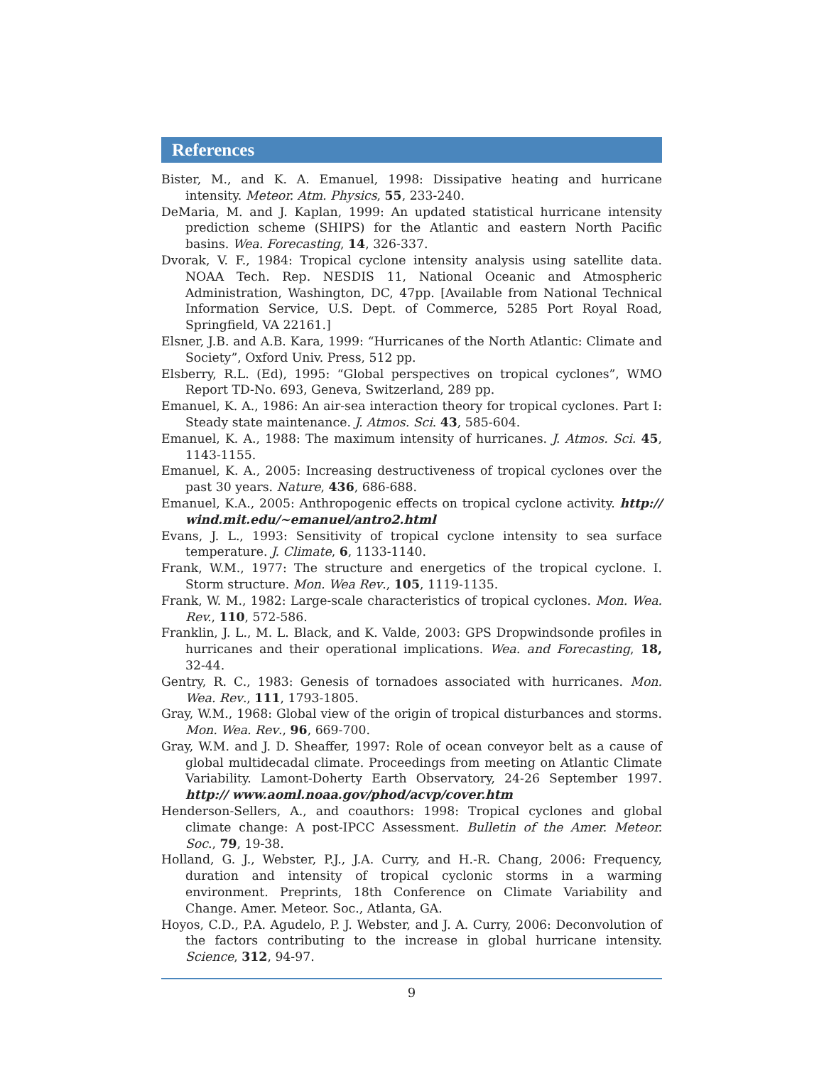References
Bister, M., and K. A. Emanuel, 1998: Dissipative heating and hurricane intensity. Meteor. Atm. Physics, 55, 233-240.
DeMaria, M. and J. Kaplan, 1999: An updated statistical hurricane intensity prediction scheme (SHIPS) for the Atlantic and eastern North Pacific basins. Wea. Forecasting, 14, 326-337.
Dvorak, V. F., 1984: Tropical cyclone intensity analysis using satellite data. NOAA Tech. Rep. NESDIS 11, National Oceanic and Atmospheric Administration, Washington, DC, 47pp. [Available from National Technical Information Service, U.S. Dept. of Commerce, 5285 Port Royal Road, Springfield, VA 22161.]
Elsner, J.B. and A.B. Kara, 1999: “Hurricanes of the North Atlantic: Climate and Society”, Oxford Univ. Press, 512 pp.
Elsberry, R.L. (Ed), 1995: “Global perspectives on tropical cyclones”, WMO Report TD-No. 693, Geneva, Switzerland, 289 pp.
Emanuel, K. A., 1986: An air-sea interaction theory for tropical cyclones. Part I: Steady state maintenance. J. Atmos. Sci. 43, 585-604.
Emanuel, K. A., 1988: The maximum intensity of hurricanes. J. Atmos. Sci. 45, 1143-1155.
Emanuel, K. A., 2005: Increasing destructiveness of tropical cyclones over the past 30 years. Nature, 436, 686-688.
Emanuel, K.A., 2005: Anthropogenic effects on tropical cyclone activity. http:// wind.mit.edu/~emanuel/antro2.html
Evans, J. L., 1993: Sensitivity of tropical cyclone intensity to sea surface temperature. J. Climate, 6, 1133-1140.
Frank, W.M., 1977: The structure and energetics of the tropical cyclone. I. Storm structure. Mon. Wea Rev., 105, 1119-1135.
Frank, W. M., 1982: Large-scale characteristics of tropical cyclones. Mon. Wea. Rev., 110, 572-586.
Franklin, J. L., M. L. Black, and K. Valde, 2003: GPS Dropwindsonde profiles in hurricanes and their operational implications. Wea. and Forecasting, 18, 32-44.
Gentry, R. C., 1983: Genesis of tornadoes associated with hurricanes. Mon. Wea. Rev., 111, 1793-1805.
Gray, W.M., 1968: Global view of the origin of tropical disturbances and storms. Mon. Wea. Rev., 96, 669-700.
Gray, W.M. and J. D. Sheaffer, 1997: Role of ocean conveyor belt as a cause of global multidecadal climate. Proceedings from meeting on Atlantic Climate Variability. Lamont-Doherty Earth Observatory, 24-26 September 1997. http:// www.aoml.noaa.gov/phod/acvp/cover.htm
Henderson-Sellers, A., and coauthors: 1998: Tropical cyclones and global climate change: A post-IPCC Assessment. Bulletin of the Amer. Meteor. Soc., 79, 19-38.
Holland, G. J., Webster, P.J., J.A. Curry, and H.-R. Chang, 2006: Frequency, duration and intensity of tropical cyclonic storms in a warming environment. Preprints, 18th Conference on Climate Variability and Change. Amer. Meteor. Soc., Atlanta, GA.
Hoyos, C.D., P.A. Agudelo, P. J. Webster, and J. A. Curry, 2006: Deconvolution of the factors contributing to the increase in global hurricane intensity. Science, 312, 94-97.
9